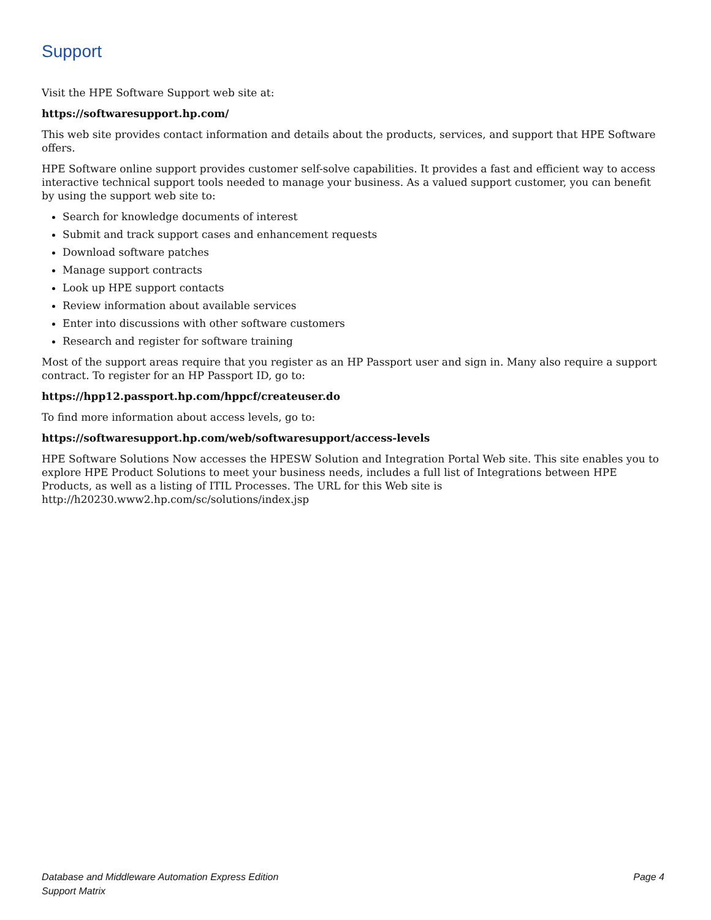Support
Visit the HPE Software Support web site at:
https://softwaresupport.hp.com/
This web site provides contact information and details about the products, services, and support that HPE Software offers.
HPE Software online support provides customer self-solve capabilities. It provides a fast and efficient way to access interactive technical support tools needed to manage your business. As a valued support customer, you can benefit by using the support web site to:
Search for knowledge documents of interest
Submit and track support cases and enhancement requests
Download software patches
Manage support contracts
Look up HPE support contacts
Review information about available services
Enter into discussions with other software customers
Research and register for software training
Most of the support areas require that you register as an HP Passport user and sign in. Many also require a support contract. To register for an HP Passport ID, go to:
https://hpp12.passport.hp.com/hppcf/createuser.do
To find more information about access levels, go to:
https://softwaresupport.hp.com/web/softwaresupport/access-levels
HPE Software Solutions Now accesses the HPESW Solution and Integration Portal Web site. This site enables you to explore HPE Product Solutions to meet your business needs, includes a full list of Integrations between HPE Products, as well as a listing of ITIL Processes. The URL for this Web site is http://h20230.www2.hp.com/sc/solutions/index.jsp
Database and Middleware Automation Express Edition
Support Matrix
Page 4